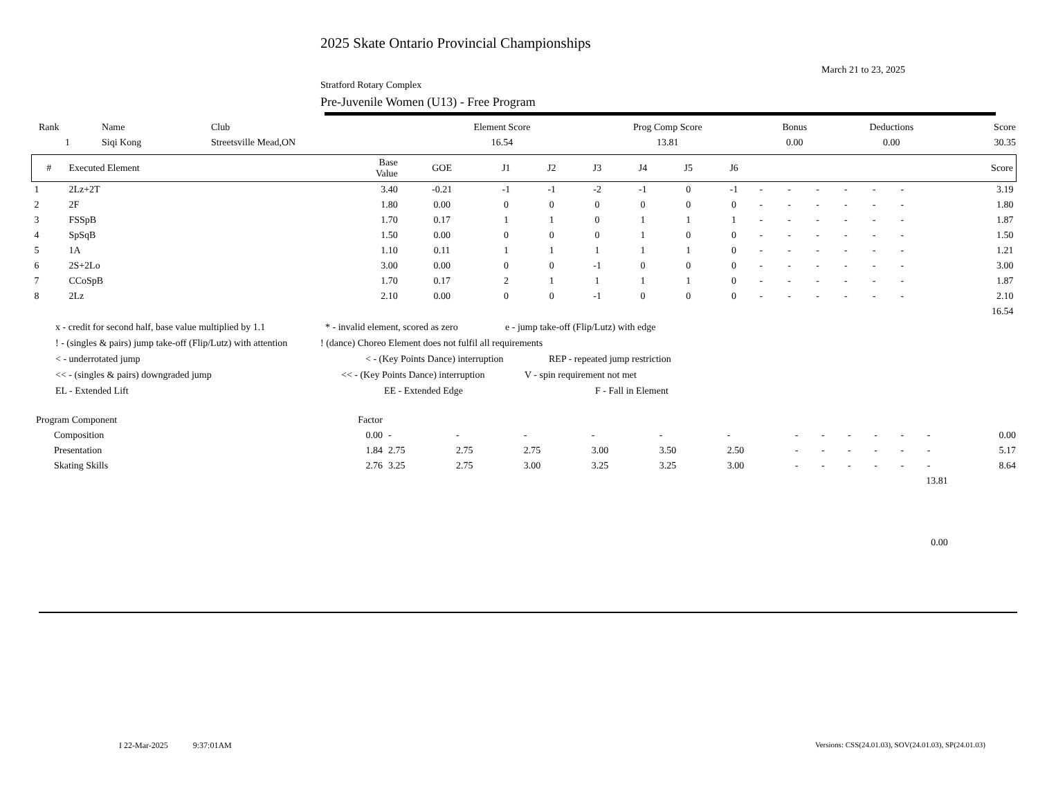2025 Skate Ontario Provincial Championships
March 21 to 23, 2025
Stratford Rotary Complex
Pre-Juvenile Women (U13) - Free Program
| Rank | Name | Club | Element Score | Prog Comp Score | Bonus | Deductions | Score |
| --- | --- | --- | --- | --- | --- | --- | --- |
| 1 | Siqi Kong | Streetsville Mead,ON | 16.54 | 13.81 | 0.00 | 0.00 | 30.35 |
| # | Executed Element | Base Value | GOE | J1 | J2 | J3 | J4 | J5 | J6 | | | | | | | Score |
| --- | --- | --- | --- | --- | --- | --- | --- | --- | --- | --- | --- | --- | --- | --- | --- | --- |
| 1 | 2Lz+2T | 3.40 | -0.21 | -1 | -1 | -2 | -1 | 0 | -1 | - | - | - | - | - | - | 3.19 |
| 2 | 2F | 1.80 | 0.00 | 0 | 0 | 0 | 0 | 0 | 0 | - | - | - | - | - | - | 1.80 |
| 3 | FSSpB | 1.70 | 0.17 | 1 | 1 | 0 | 1 | 1 | 1 | - | - | - | - | - | - | 1.87 |
| 4 | SpSqB | 1.50 | 0.00 | 0 | 0 | 0 | 1 | 0 | 0 | - | - | - | - | - | - | 1.50 |
| 5 | 1A | 1.10 | 0.11 | 1 | 1 | 1 | 1 | 1 | 0 | - | - | - | - | - | - | 1.21 |
| 6 | 2S+2Lo | 3.00 | 0.00 | 0 | 0 | -1 | 0 | 0 | 0 | - | - | - | - | - | - | 3.00 |
| 7 | CCoSpB | 1.70 | 0.17 | 2 | 1 | 1 | 1 | 1 | 0 | - | - | - | - | - | - | 1.87 |
| 8 | 2Lz | 2.10 | 0.00 | 0 | 0 | -1 | 0 | 0 | 0 | - | - | - | - | - | - | 2.10 |
| | | | | | | | | | | | | | | | | 16.54 |
x - credit for second half, base value multiplied by 1.1 * - invalid element, scored as zero e - jump take-off (Flip/Lutz) with edge
! - (singles & pairs) jump take-off (Flip/Lutz) with attention! (dance) Choreo Element does not fulfil all requirements
< - underrotated jump < - (Key Points Dance) interruption REP - repeated jump restriction
<< - (singles & pairs) downgraded jump << - (Key Points Dance) interruption V - spin requirement not met
EL - Extended Lift EE - Extended Edge F - Fall in Element
| Program Component | Factor | | | | | | | | | | | | | |
| Composition | 0.00 | - | - | - | - | - | - | - | - | - | - | - | - | 0.00 |
| Presentation | 1.84 | 2.75 | 2.75 | 2.75 | 3.00 | 3.50 | 2.50 | - | - | - | - | - | - | 5.17 |
| Skating Skills | 2.76 | 3.25 | 2.75 | 3.00 | 3.25 | 3.25 | 3.00 | - | - | - | - | - | - | 8.64 |
| 13.81 | | | | | | | | | | | | | | |
| 0.00 | | | | | | | | | | | | | | |
I 22-Mar-2025 9:37:01AM
Versions: CSS(24.01.03), SOV(24.01.03), SP(24.01.03)